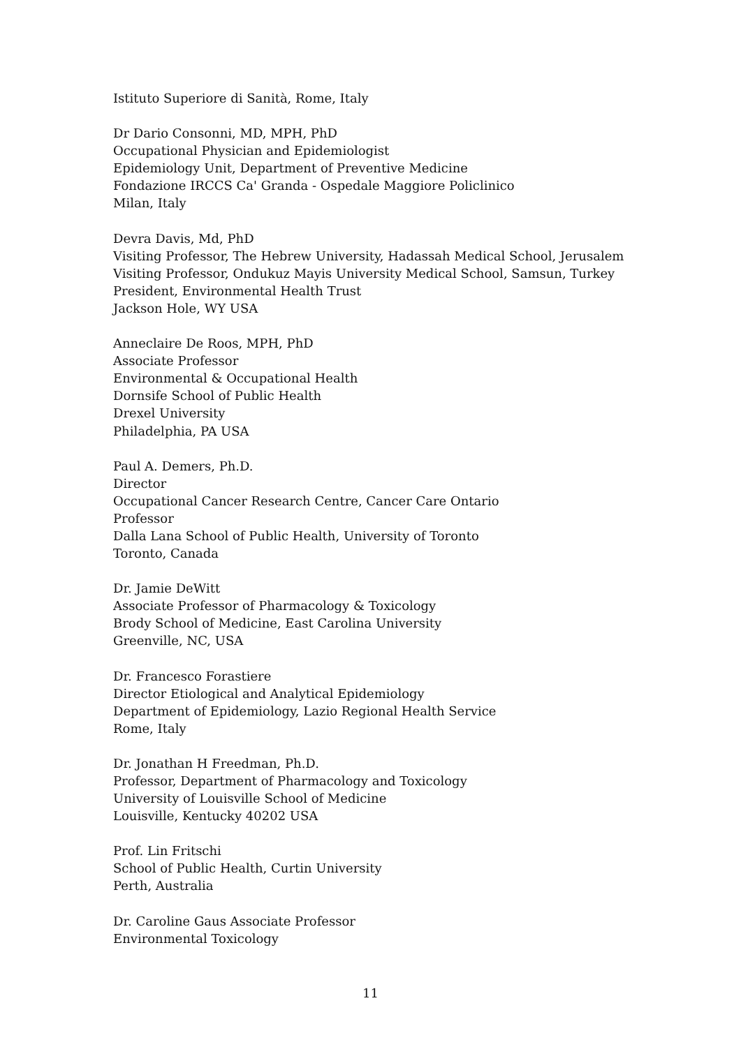Istituto Superiore di Sanità, Rome, Italy
Dr Dario Consonni, MD, MPH, PhD
Occupational Physician and Epidemiologist
Epidemiology Unit, Department of Preventive Medicine
Fondazione IRCCS Ca' Granda - Ospedale Maggiore Policlinico
Milan, Italy
Devra Davis, Md, PhD
Visiting Professor, The Hebrew University, Hadassah Medical School, Jerusalem
Visiting Professor, Ondukuz Mayis University Medical School, Samsun, Turkey
President, Environmental Health Trust
Jackson Hole, WY USA
Anneclaire De Roos, MPH, PhD
Associate Professor
Environmental & Occupational Health
Dornsife School of Public Health
Drexel University
Philadelphia, PA USA
Paul A. Demers, Ph.D.
Director
Occupational Cancer Research Centre, Cancer Care Ontario
Professor
Dalla Lana School of Public Health, University of Toronto
Toronto, Canada
Dr. Jamie DeWitt
Associate Professor of Pharmacology & Toxicology
Brody School of Medicine, East Carolina University
Greenville, NC, USA
Dr. Francesco Forastiere
Director Etiological and Analytical Epidemiology
Department of Epidemiology, Lazio Regional Health Service
Rome, Italy
Dr. Jonathan H Freedman, Ph.D.
Professor, Department of Pharmacology and Toxicology
University of Louisville School of Medicine
Louisville, Kentucky 40202 USA
Prof. Lin Fritschi
School of Public Health, Curtin University
Perth, Australia
Dr. Caroline Gaus Associate Professor
Environmental Toxicology
11